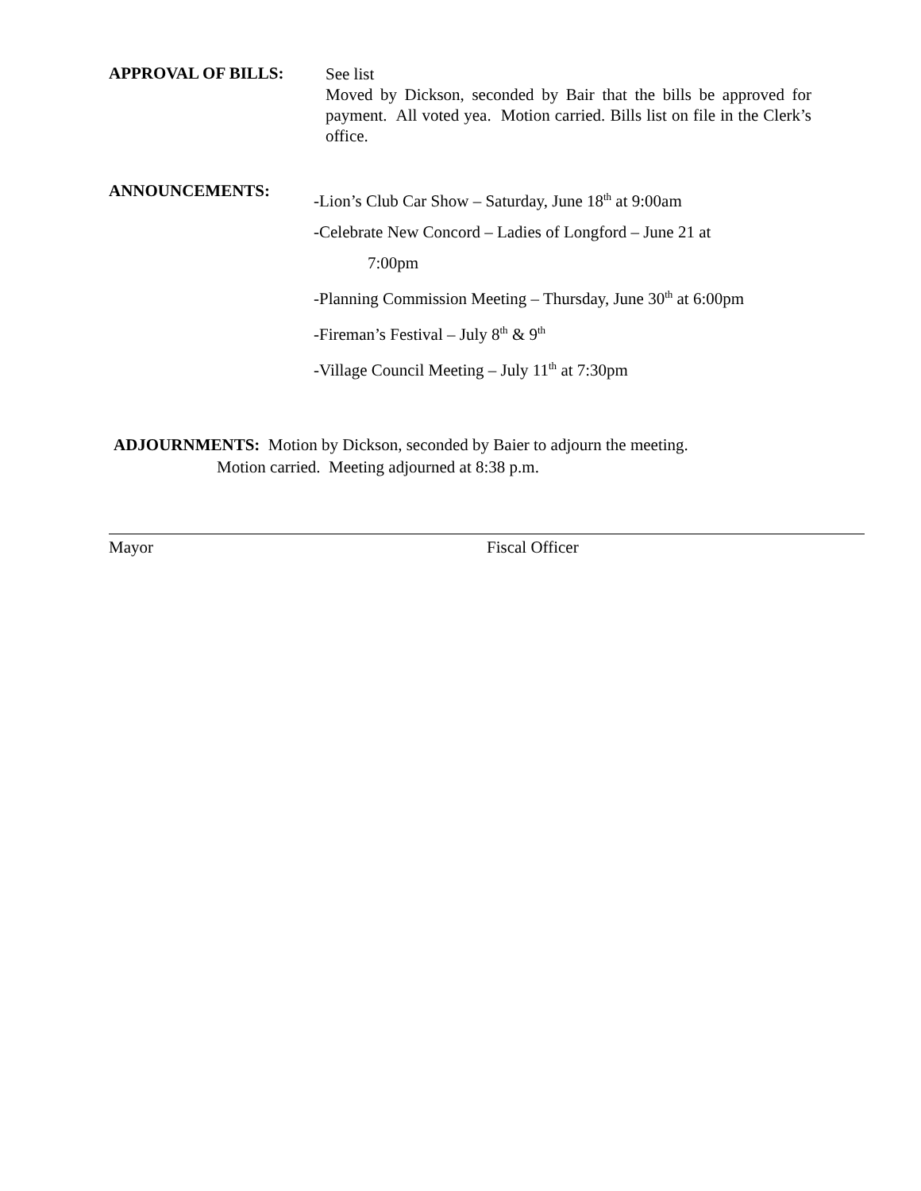APPROVAL OF BILLS:
See list
Moved by Dickson, seconded by Bair that the bills be approved for payment. All voted yea. Motion carried. Bills list on file in the Clerk’s office.
ANNOUNCEMENTS:
-Lion’s Club Car Show – Saturday, June 18<sup>th</sup> at 9:00am
-Celebrate New Concord – Ladies of Longford – June 21 at
7:00pm
-Planning Commission Meeting – Thursday, June 30<sup>th</sup> at 6:00pm
-Fireman’s Festival – July 8<sup>th</sup> & 9<sup>th</sup>
-Village Council Meeting – July 11<sup>th</sup> at 7:30pm
ADJOURNMENTS: Motion by Dickson, seconded by Baier to adjourn the meeting.
Motion carried. Meeting adjourned at 8:38 p.m.
Mayor Fiscal Officer